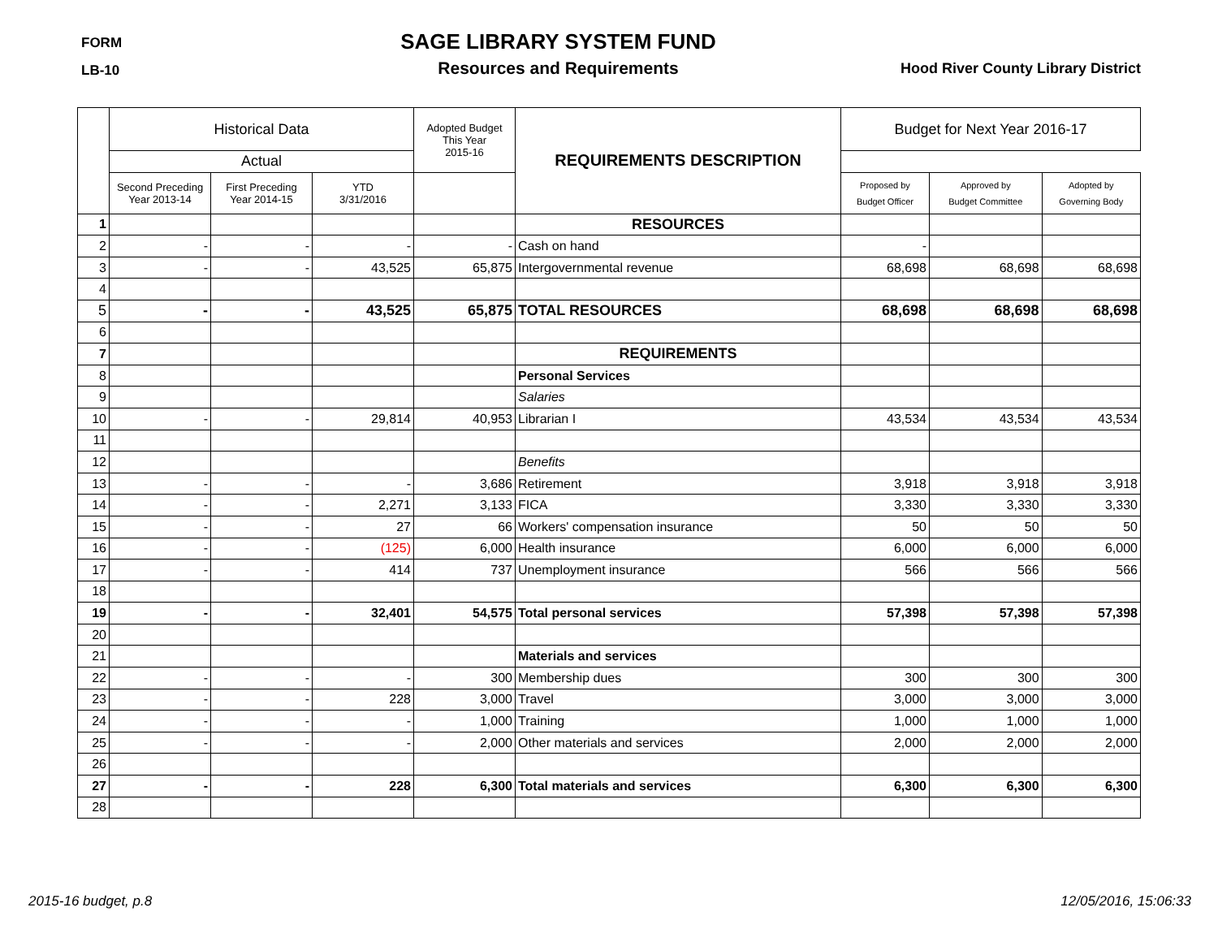FORM
LB-10
SAGE LIBRARY SYSTEM FUND
Resources and Requirements
Hood River County Library District
| | Historical Data | | | Adopted Budget This Year 2015-16 | REQUIREMENTS DESCRIPTION | Budget for Next Year 2016-17 | | |
| --- | --- | --- | --- | --- | --- | --- | --- | --- |
| | Actual | | | | | | | |
| | Second Preceding Year 2013-14 | First Preceding Year 2014-15 | YTD 3/31/2016 | | | Proposed by Budget Officer | Approved by Budget Committee | Adopted by Governing Body |
| 1 | | | | | RESOURCES | | | |
| 2 | - | - | - | - | Cash on hand | - | | |
| 3 | - | - | 43,525 | 65,875 | Intergovernmental revenue | 68,698 | 68,698 | 68,698 |
| 4 | | | | | | | | |
| 5 | - | - | 43,525 | 65,875 | TOTAL RESOURCES | 68,698 | 68,698 | 68,698 |
| 6 | | | | | | | | |
| 7 | | | | | REQUIREMENTS | | | |
| 8 | | | | | Personal Services | | | |
| 9 | | | | | Salaries | | | |
| 10 | - | - | 29,814 | 40,953 | Librarian I | 43,534 | 43,534 | 43,534 |
| 11 | | | | | | | | |
| 12 | | | | | Benefits | | | |
| 13 | - | - | - | 3,686 | Retirement | 3,918 | 3,918 | 3,918 |
| 14 | - | - | 2,271 | 3,133 | FICA | 3,330 | 3,330 | 3,330 |
| 15 | - | - | 27 | 66 | Workers' compensation insurance | 50 | 50 | 50 |
| 16 | - | - | (125) | 6,000 | Health insurance | 6,000 | 6,000 | 6,000 |
| 17 | - | - | 414 | 737 | Unemployment insurance | 566 | 566 | 566 |
| 18 | | | | | | | | |
| 19 | - | - | 32,401 | 54,575 | Total personal services | 57,398 | 57,398 | 57,398 |
| 20 | | | | | | | | |
| 21 | | | | | Materials and services | | | |
| 22 | - | - | - | 300 | Membership dues | 300 | 300 | 300 |
| 23 | - | - | 228 | 3,000 | Travel | 3,000 | 3,000 | 3,000 |
| 24 | - | - | - | 1,000 | Training | 1,000 | 1,000 | 1,000 |
| 25 | - | - | - | 2,000 | Other materials and services | 2,000 | 2,000 | 2,000 |
| 26 | | | | | | | | |
| 27 | - | - | 228 | 6,300 | Total materials and services | 6,300 | 6,300 | 6,300 |
| 28 | | | | | | | | |
2015-16 budget, p.8 12/05/2016, 15:06:33